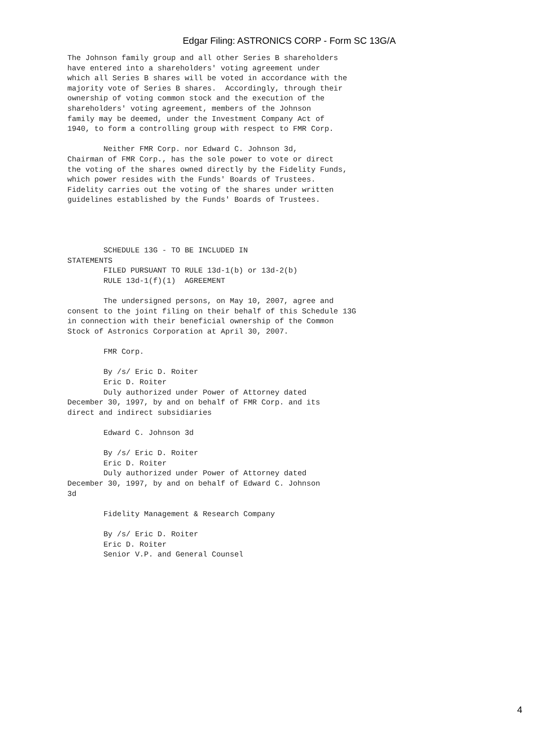Edgar Filing: ASTRONICS CORP - Form SC 13G/A
The Johnson family group and all other Series B shareholders
have entered into a shareholders' voting agreement under
which all Series B shares will be voted in accordance with the
majority vote of Series B shares.  Accordingly, through their
ownership of voting common stock and the execution of the
shareholders' voting agreement, members of the Johnson
family may be deemed, under the Investment Company Act of
1940, to form a controlling group with respect to FMR Corp.

        Neither FMR Corp. nor Edward C. Johnson 3d,
Chairman of FMR Corp., has the sole power to vote or direct
the voting of the shares owned directly by the Fidelity Funds,
which power resides with the Funds' Boards of Trustees.
Fidelity carries out the voting of the shares under written
guidelines established by the Funds' Boards of Trustees.




        SCHEDULE 13G - TO BE INCLUDED IN
STATEMENTS
        FILED PURSUANT TO RULE 13d-1(b) or 13d-2(b)
        RULE 13d-1(f)(1)  AGREEMENT

        The undersigned persons, on May 10, 2007, agree and
consent to the joint filing on their behalf of this Schedule 13G
in connection with their beneficial ownership of the Common
Stock of Astronics Corporation at April 30, 2007.

        FMR Corp.

        By /s/ Eric D. Roiter
        Eric D. Roiter
        Duly authorized under Power of Attorney dated
December 30, 1997, by and on behalf of FMR Corp. and its
direct and indirect subsidiaries

        Edward C. Johnson 3d

        By /s/ Eric D. Roiter
        Eric D. Roiter
        Duly authorized under Power of Attorney dated
December 30, 1997, by and on behalf of Edward C. Johnson
3d

        Fidelity Management & Research Company

        By /s/ Eric D. Roiter
        Eric D. Roiter
        Senior V.P. and General Counsel
4